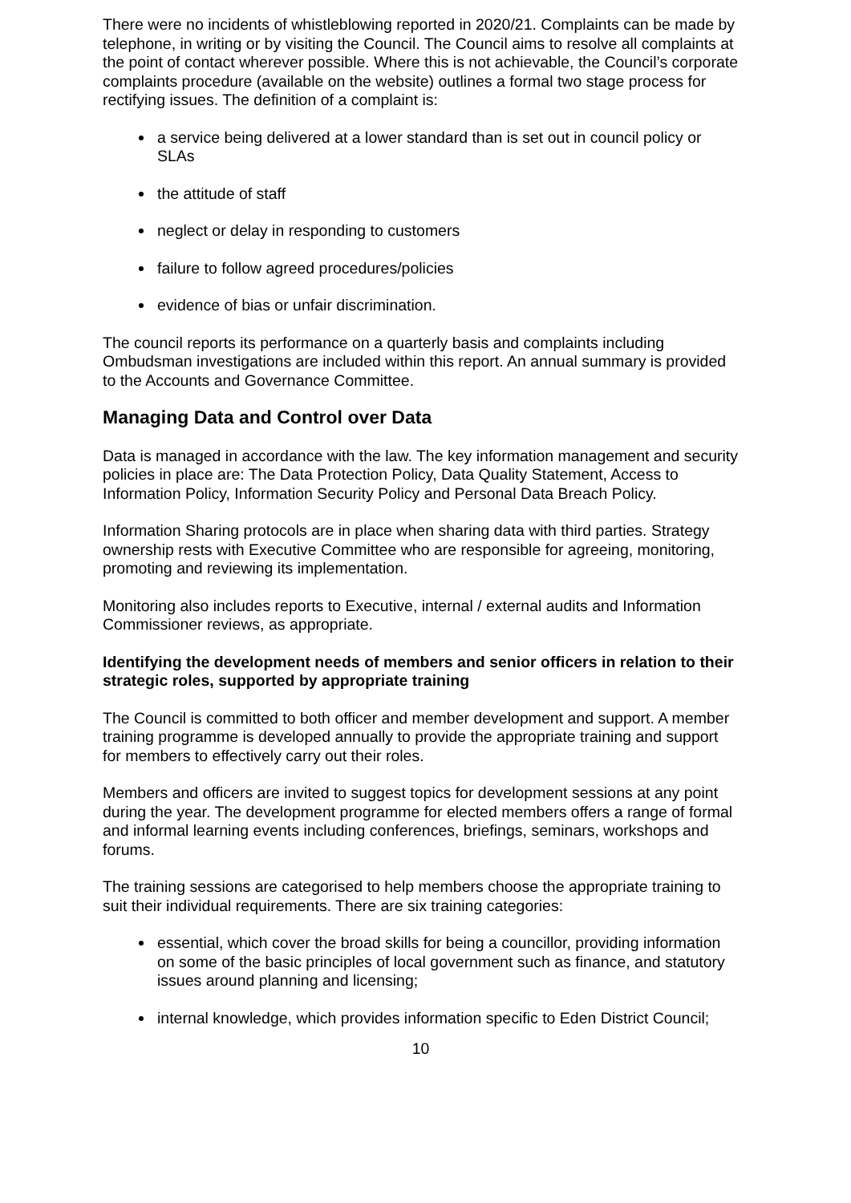There were no incidents of whistleblowing reported in 2020/21. Complaints can be made by telephone, in writing or by visiting the Council. The Council aims to resolve all complaints at the point of contact wherever possible. Where this is not achievable, the Council’s corporate complaints procedure (available on the website) outlines a formal two stage process for rectifying issues. The definition of a complaint is:
a service being delivered at a lower standard than is set out in council policy or SLAs
the attitude of staff
neglect or delay in responding to customers
failure to follow agreed procedures/policies
evidence of bias or unfair discrimination.
The council reports its performance on a quarterly basis and complaints including Ombudsman investigations are included within this report. An annual summary is provided to the Accounts and Governance Committee.
Managing Data and Control over Data
Data is managed in accordance with the law. The key information management and security policies in place are: The Data Protection Policy, Data Quality Statement, Access to Information Policy, Information Security Policy and Personal Data Breach Policy.
Information Sharing protocols are in place when sharing data with third parties. Strategy ownership rests with Executive Committee who are responsible for agreeing, monitoring, promoting and reviewing its implementation.
Monitoring also includes reports to Executive, internal / external audits and Information Commissioner reviews, as appropriate.
Identifying the development needs of members and senior officers in relation to their strategic roles, supported by appropriate training
The Council is committed to both officer and member development and support. A member training programme is developed annually to provide the appropriate training and support for members to effectively carry out their roles.
Members and officers are invited to suggest topics for development sessions at any point during the year. The development programme for elected members offers a range of formal and informal learning events including conferences, briefings, seminars, workshops and forums.
The training sessions are categorised to help members choose the appropriate training to suit their individual requirements. There are six training categories:
essential, which cover the broad skills for being a councillor, providing information on some of the basic principles of local government such as finance, and statutory issues around planning and licensing;
internal knowledge, which provides information specific to Eden District Council;
10